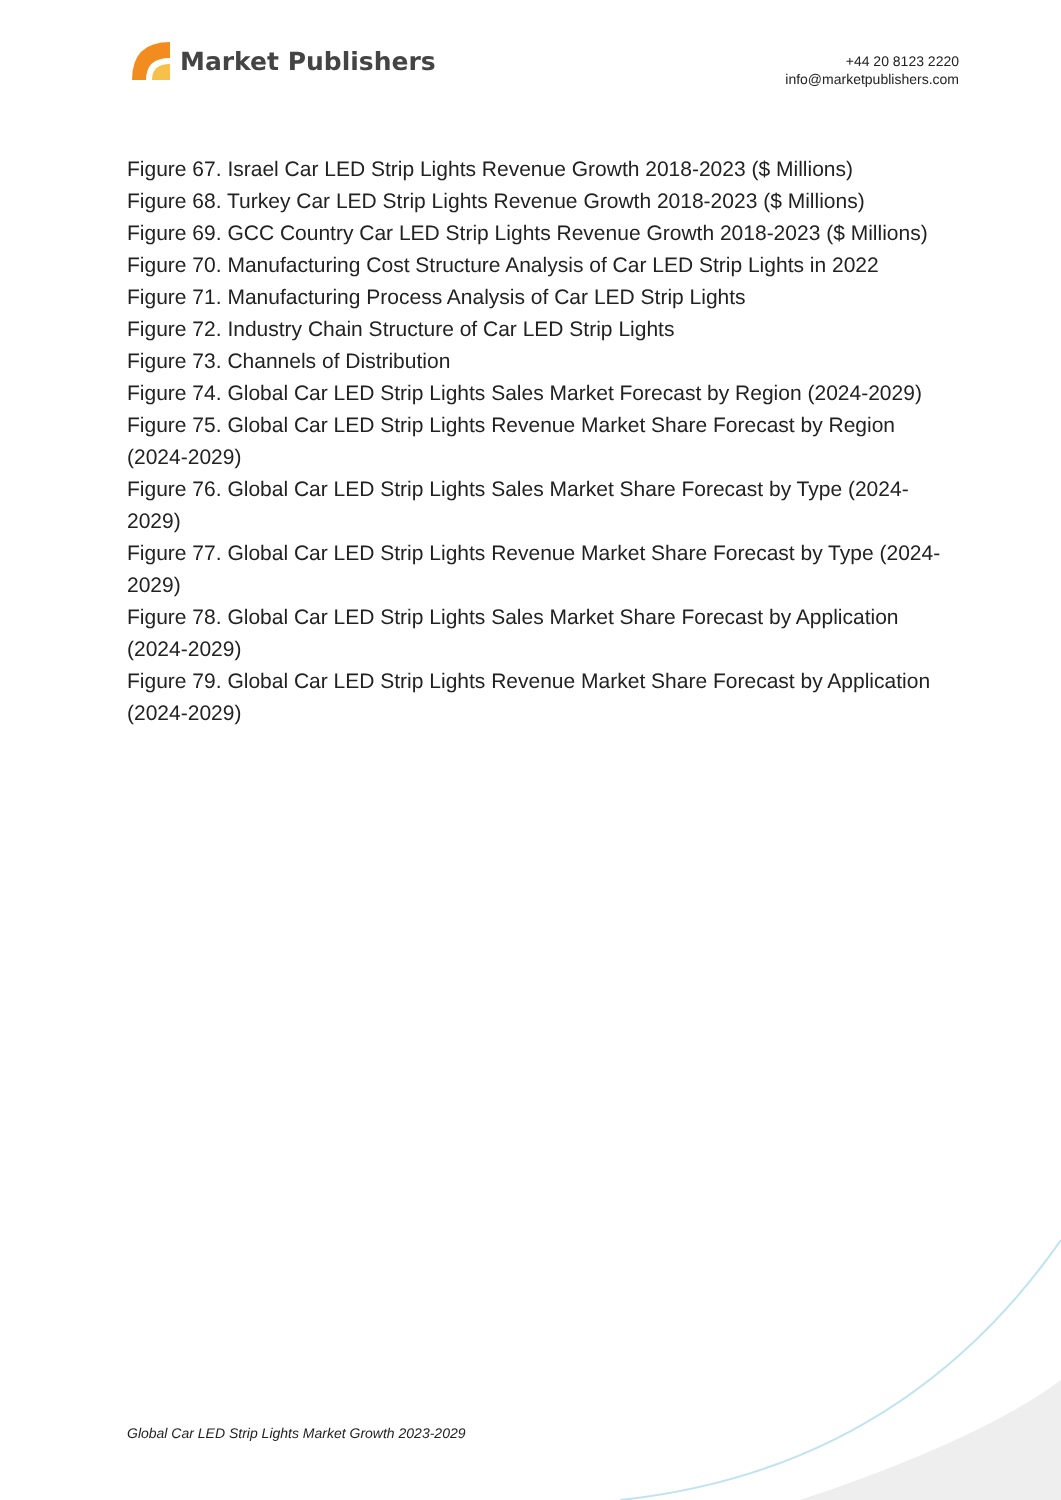Market Publishers
+44 20 8123 2220
info@marketpublishers.com
Figure 67. Israel Car LED Strip Lights Revenue Growth 2018-2023 ($ Millions)
Figure 68. Turkey Car LED Strip Lights Revenue Growth 2018-2023 ($ Millions)
Figure 69. GCC Country Car LED Strip Lights Revenue Growth 2018-2023 ($ Millions)
Figure 70. Manufacturing Cost Structure Analysis of Car LED Strip Lights in 2022
Figure 71. Manufacturing Process Analysis of Car LED Strip Lights
Figure 72. Industry Chain Structure of Car LED Strip Lights
Figure 73. Channels of Distribution
Figure 74. Global Car LED Strip Lights Sales Market Forecast by Region (2024-2029)
Figure 75. Global Car LED Strip Lights Revenue Market Share Forecast by Region (2024-2029)
Figure 76. Global Car LED Strip Lights Sales Market Share Forecast by Type (2024-2029)
Figure 77. Global Car LED Strip Lights Revenue Market Share Forecast by Type (2024-2029)
Figure 78. Global Car LED Strip Lights Sales Market Share Forecast by Application (2024-2029)
Figure 79. Global Car LED Strip Lights Revenue Market Share Forecast by Application (2024-2029)
Global Car LED Strip Lights Market Growth 2023-2029